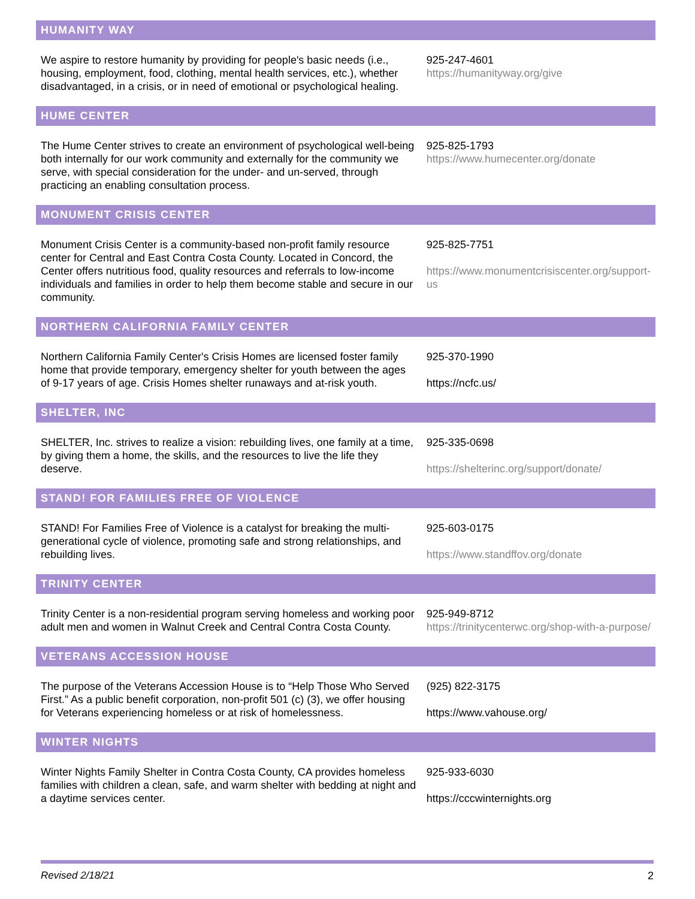| HUMANITY WAY | |
| --- | --- |
| We aspire to restore humanity by providing for people's basic needs (i.e., housing, employment, food, clothing, mental health services, etc.), whether disadvantaged, in a crisis, or in need of emotional or psychological healing. | 925-247-4601 https://humanityway.org/give |
| HUME CENTER | |
| The Hume Center strives to create an environment of psychological well-being both internally for our work community and externally for the community we serve, with special consideration for the under- and un-served, through practicing an enabling consultation process. | 925-825-1793 https://www.humecenter.org/donate |
| MONUMENT CRISIS CENTER | |
| Monument Crisis Center is a community-based non-profit family resource center for Central and East Contra Costa County. Located in Concord, the Center offers nutritious food, quality resources and referrals to low-income individuals and families in order to help them become stable and secure in our community. | 925-825-7751 https://www.monumentcrisiscenter.org/support-us |
| NORTHERN CALIFORNIA FAMILY CENTER | |
| Northern California Family Center's Crisis Homes are licensed foster family home that provide temporary, emergency shelter for youth between the ages of 9-17 years of age. Crisis Homes shelter runaways and at-risk youth. | 925-370-1990 https://ncfc.us/ |
| SHELTER, INC | |
| SHELTER, Inc. strives to realize a vision: rebuilding lives, one family at a time, by giving them a home, the skills, and the resources to live the life they deserve. | 925-335-0698 https://shelterinc.org/support/donate/ |
| STAND! FOR FAMILIES FREE OF VIOLENCE | |
| STAND! For Families Free of Violence is a catalyst for breaking the multi-generational cycle of violence, promoting safe and strong relationships, and rebuilding lives. | 925-603-0175 https://www.standffov.org/donate |
| TRINITY CENTER | |
| Trinity Center is a non-residential program serving homeless and working poor adult men and women in Walnut Creek and Central Contra Costa County. | 925-949-8712 https://trinitycenterwc.org/shop-with-a-purpose/ |
| VETERANS ACCESSION HOUSE | |
| The purpose of the Veterans Accession House is to “Help Those Who Served First.” As a public benefit corporation, non-profit 501 (c) (3), we offer housing for Veterans experiencing homeless or at risk of homelessness. | (925) 822-3175 https://www.vahouse.org/ |
| WINTER NIGHTS | |
| Winter Nights Family Shelter in Contra Costa County, CA provides homeless families with children a clean, safe, and warm shelter with bedding at night and a daytime services center. | 925-933-6030 https://cccwinternights.org |
Revised 2/18/21 2